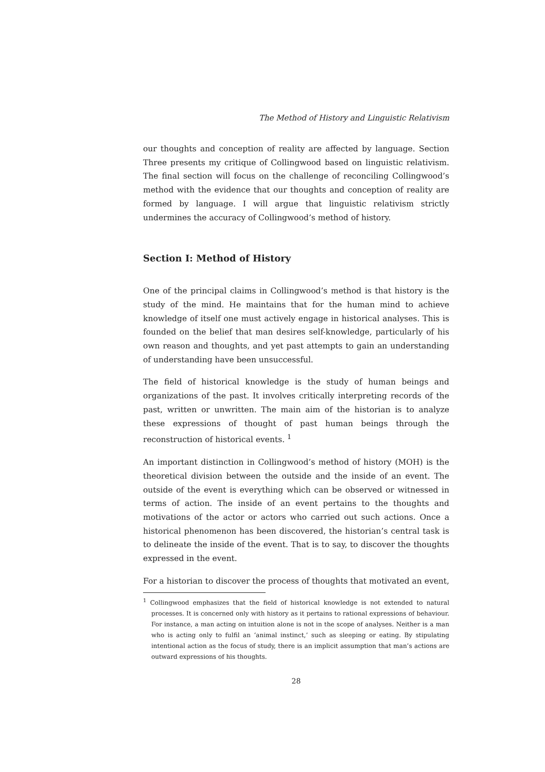The Method of History and Linguistic Relativism
our thoughts and conception of reality are affected by language. Section Three presents my critique of Collingwood based on linguistic relativism. The final section will focus on the challenge of reconciling Collingwood’s method with the evidence that our thoughts and conception of reality are formed by language. I will argue that linguistic relativism strictly undermines the accuracy of Collingwood’s method of history.
Section I: Method of History
One of the principal claims in Collingwood’s method is that history is the study of the mind. He maintains that for the human mind to achieve knowledge of itself one must actively engage in historical analyses. This is founded on the belief that man desires self-knowledge, particularly of his own reason and thoughts, and yet past attempts to gain an understanding of understanding have been unsuccessful.
The field of historical knowledge is the study of human beings and organizations of the past. It involves critically interpreting records of the past, written or unwritten. The main aim of the historian is to analyze these expressions of thought of past human beings through the reconstruction of historical events. <sup>1</sup>
An important distinction in Collingwood’s method of history (MOH) is the theoretical division between the outside and the inside of an event. The outside of the event is everything which can be observed or witnessed in terms of action. The inside of an event pertains to the thoughts and motivations of the actor or actors who carried out such actions. Once a historical phenomenon has been discovered, the historian’s central task is to delineate the inside of the event. That is to say, to discover the thoughts expressed in the event.
For a historian to discover the process of thoughts that motivated an event,
<sup>1</sup> Collingwood emphasizes that the field of historical knowledge is not extended to natural processes. It is concerned only with history as it pertains to rational expressions of behaviour. For instance, a man acting on intuition alone is not in the scope of analyses. Neither is a man who is acting only to fulfil an ‘animal instinct,’ such as sleeping or eating. By stipulating intentional action as the focus of study, there is an implicit assumption that man’s actions are outward expressions of his thoughts.
28